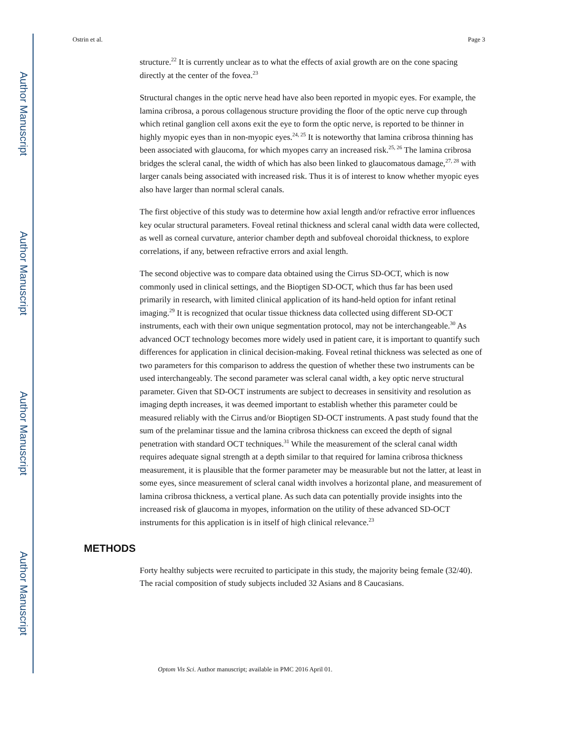Author Manuscript
Author Manuscript
Author Manuscript
Author Manuscript
Ostrin et al. Page 3
structure.<sup>22</sup> It is currently unclear as to what the effects of axial growth are on the cone spacing directly at the center of the fovea.<sup>23</sup>
Structural changes in the optic nerve head have also been reported in myopic eyes. For example, the lamina cribrosa, a porous collagenous structure providing the floor of the optic nerve cup through which retinal ganglion cell axons exit the eye to form the optic nerve, is reported to be thinner in highly myopic eyes than in non-myopic eyes.<sup>24, 25</sup> It is noteworthy that lamina cribrosa thinning has been associated with glaucoma, for which myopes carry an increased risk.<sup>25, 26</sup> The lamina cribrosa bridges the scleral canal, the width of which has also been linked to glaucomatous damage,<sup>27, 28</sup> with larger canals being associated with increased risk. Thus it is of interest to know whether myopic eyes also have larger than normal scleral canals.
The first objective of this study was to determine how axial length and/or refractive error influences key ocular structural parameters. Foveal retinal thickness and scleral canal width data were collected, as well as corneal curvature, anterior chamber depth and subfoveal choroidal thickness, to explore correlations, if any, between refractive errors and axial length.
The second objective was to compare data obtained using the Cirrus SD-OCT, which is now commonly used in clinical settings, and the Bioptigen SD-OCT, which thus far has been used primarily in research, with limited clinical application of its hand-held option for infant retinal imaging.<sup>29</sup> It is recognized that ocular tissue thickness data collected using different SD-OCT instruments, each with their own unique segmentation protocol, may not be interchangeable.<sup>30</sup> As advanced OCT technology becomes more widely used in patient care, it is important to quantify such differences for application in clinical decision-making. Foveal retinal thickness was selected as one of two parameters for this comparison to address the question of whether these two instruments can be used interchangeably. The second parameter was scleral canal width, a key optic nerve structural parameter. Given that SD-OCT instruments are subject to decreases in sensitivity and resolution as imaging depth increases, it was deemed important to establish whether this parameter could be measured reliably with the Cirrus and/or Bioptigen SD-OCT instruments. A past study found that the sum of the prelaminar tissue and the lamina cribrosa thickness can exceed the depth of signal penetration with standard OCT techniques.<sup>31</sup> While the measurement of the scleral canal width requires adequate signal strength at a depth similar to that required for lamina cribrosa thickness measurement, it is plausible that the former parameter may be measurable but not the latter, at least in some eyes, since measurement of scleral canal width involves a horizontal plane, and measurement of lamina cribrosa thickness, a vertical plane. As such data can potentially provide insights into the increased risk of glaucoma in myopes, information on the utility of these advanced SD-OCT instruments for this application is in itself of high clinical relevance.<sup>23</sup>
METHODS
Forty healthy subjects were recruited to participate in this study, the majority being female (32/40). The racial composition of study subjects included 32 Asians and 8 Caucasians.
Optom Vis Sci. Author manuscript; available in PMC 2016 April 01.